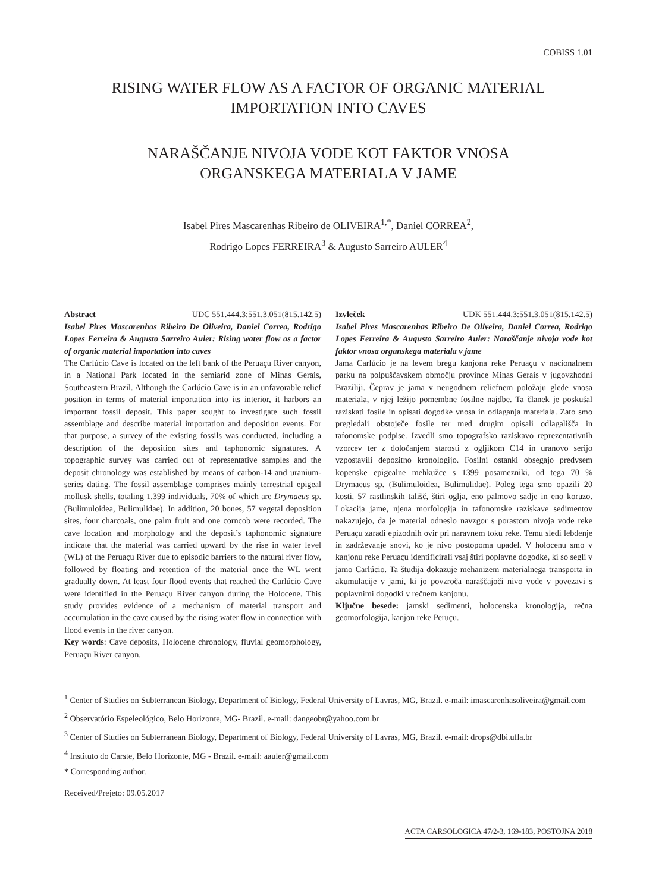COBISS 1.01
RISING WATER FLOW AS A FACTOR OF ORGANIC MATERIAL IMPORTATION INTO CAVES
NARAŠČANJE NIVOJA VODE KOT FAKTOR VNOSA
ORGANSKEGA MATERIALA V JAME
Isabel Pires Mascarenhas Ribeiro de OLIVEIRA<sup>1,*</sup>, Daniel CORREA<sup>2</sup>,
Rodrigo Lopes FERREIRA<sup>3</sup> & Augusto Sarreiro AULER<sup>4</sup>
Abstract UDC 551.444.3:551.3.051(815.142.5)
Isabel Pires Mascarenhas Ribeiro De Oliveira, Daniel Correa, Rodrigo Lopes Ferreira & Augusto Sarreiro Auler: Rising water flow as a factor of organic material importation into caves
The Carlúcio Cave is located on the left bank of the Peruaçu River canyon, in a National Park located in the semiarid zone of Minas Gerais, Southeastern Brazil. Although the Carlúcio Cave is in an unfavorable relief position in terms of material importation into its interior, it harbors an important fossil deposit. This paper sought to investigate such fossil assemblage and describe material importation and deposition events. For that purpose, a survey of the existing fossils was conducted, including a description of the deposition sites and taphonomic signatures. A topographic survey was carried out of representative samples and the deposit chronology was established by means of carbon-14 and uranium-series dating. The fossil assemblage comprises mainly terrestrial epigeal mollusk shells, totaling 1,399 individuals, 70% of which are Drymaeus sp. (Bulimuloidea, Bulimulidae). In addition, 20 bones, 57 vegetal deposition sites, four charcoals, one palm fruit and one corncob were recorded. The cave location and morphology and the deposit’s taphonomic signature indicate that the material was carried upward by the rise in water level (WL) of the Peruaçu River due to episodic barriers to the natural river flow, followed by floating and retention of the material once the WL went gradually down. At least four flood events that reached the Carlúcio Cave were identified in the Peruaçu River canyon during the Holocene. This study provides evidence of a mechanism of material transport and accumulation in the cave caused by the rising water flow in connection with flood events in the river canyon.
Key words: Cave deposits, Holocene chronology, fluvial geomorphology, Peruaçu River canyon.
Izvleček UDK 551.444.3:551.3.051(815.142.5)
Isabel Pires Mascarenhas Ribeiro De Oliveira, Daniel Correa, Rodrigo Lopes Ferreira & Augusto Sarreiro Auler: Naraščanje nivoja vode kot faktor vnosa organskega materiala v jame
Jama Carlúcio je na levem bregu kanjona reke Peruaçu v nacionalnem parku na polpuščavskem območju province Minas Gerais v jugovzhodni Braziliji. Čeprav je jama v neugodnem reliefnem položaju glede vnosa materiala, v njej ležijo pomembne fosilne najdbe. Ta članek je poskušal raziskati fosile in opisati dogodke vnosa in odlaganja materiala. Zato smo pregledali obstoječe fosile ter med drugim opisali odlagališča in tafonomske podpise. Izvedli smo topografsko raziskavo reprezentativnih vzorcev ter z določanjem starosti z ogljikom C14 in uranovo serijo vzpostavili depozitno kronologijo. Fosilni ostanki obsegajo predvsem kopenske epigealne mehkužce s 1399 posamezniki, od tega 70 % Drymaeus sp. (Bulimuloidea, Bulimulidae). Poleg tega smo opazili 20 kosti, 57 rastlinskih tališč, štiri oglja, eno palmovo sadje in eno koruzo. Lokacija jame, njena morfologija in tafonomske raziskave sedimentov nakazujejo, da je material odneslo navzgor s porastom nivoja vode reke Peruaçu zaradi epizodnih ovir pri naravnem toku reke. Temu sledi lebdenje in zadrževanje snovi, ko je nivo postopoma upadel. V holocenu smo v kanjonu reke Peruaçu identificirali vsaj štiri poplavne dogodke, ki so segli v jamo Carlúcio. Ta študija dokazuje mehanizem materialnega transporta in akumulacije v jami, ki jo povzroča naraščajoči nivo vode v povezavi s poplavnimi dogodki v rečnem kanjonu.
Ključne besede: jamski sedimenti, holocenska kronologija, rečna geomorfologija, kanjon reke Peruçu.
<sup>1</sup> Center of Studies on Subterranean Biology, Department of Biology, Federal University of Lavras, MG, Brazil. e-mail: imascarenhasoliveira@gmail.com
<sup>2</sup> Observatório Espeleológico, Belo Horizonte, MG- Brazil. e-mail: dangeobr@yahoo.com.br
<sup>3</sup> Center of Studies on Subterranean Biology, Department of Biology, Federal University of Lavras, MG, Brazil. e-mail: drops@dbi.ufla.br
<sup>4</sup> Instituto do Carste, Belo Horizonte, MG - Brazil. e-mail: aauler@gmail.com
* Corresponding author.
Received/Prejeto: 09.05.2017
ACTA CARSOLOGICA 47/2-3, 169-183, POSTOJNA 2018